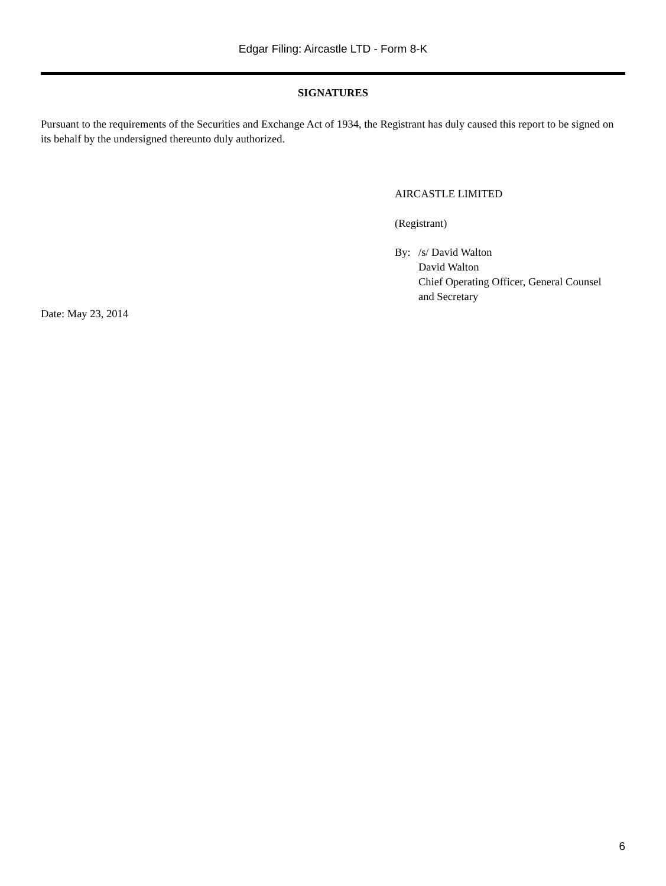Edgar Filing: Aircastle LTD - Form 8-K
SIGNATURES
Pursuant to the requirements of the Securities and Exchange Act of 1934, the Registrant has duly caused this report to be signed on its behalf by the undersigned thereunto duly authorized.
AIRCASTLE LIMITED
(Registrant)
By: /s/ David Walton
David Walton
Chief Operating Officer, General Counsel
and Secretary
Date: May 23, 2014
6